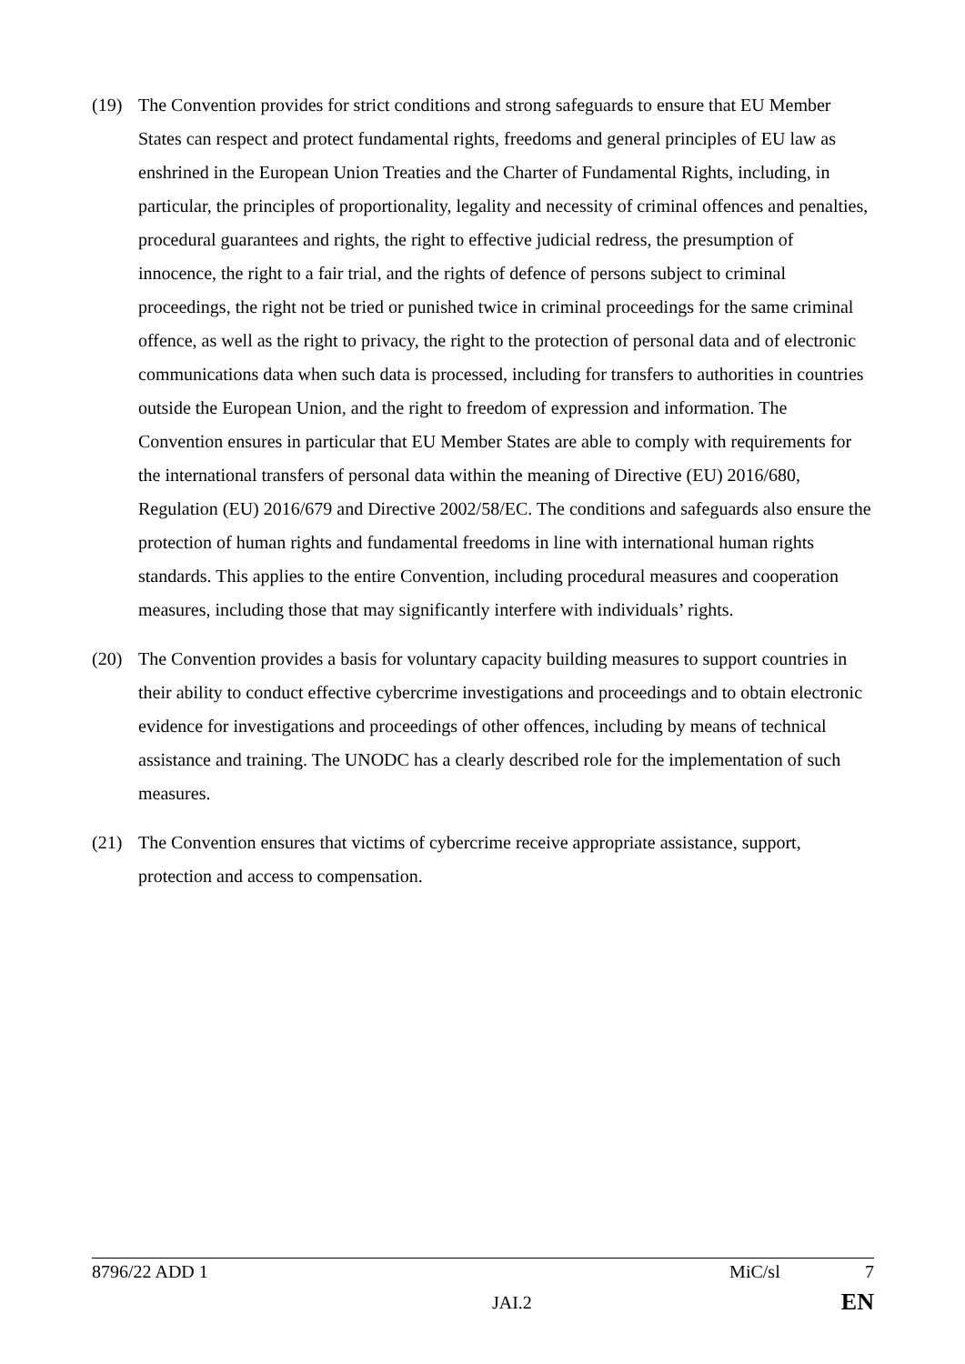(19) The Convention provides for strict conditions and strong safeguards to ensure that EU Member States can respect and protect fundamental rights, freedoms and general principles of EU law as enshrined in the European Union Treaties and the Charter of Fundamental Rights, including, in particular, the principles of proportionality, legality and necessity of criminal offences and penalties, procedural guarantees and rights, the right to effective judicial redress, the presumption of innocence, the right to a fair trial, and the rights of defence of persons subject to criminal proceedings, the right not be tried or punished twice in criminal proceedings for the same criminal offence, as well as the right to privacy, the right to the protection of personal data and of electronic communications data when such data is processed, including for transfers to authorities in countries outside the European Union, and the right to freedom of expression and information. The Convention ensures in particular that EU Member States are able to comply with requirements for the international transfers of personal data within the meaning of Directive (EU) 2016/680, Regulation (EU) 2016/679 and Directive 2002/58/EC. The conditions and safeguards also ensure the protection of human rights and fundamental freedoms in line with international human rights standards. This applies to the entire Convention, including procedural measures and cooperation measures, including those that may significantly interfere with individuals’ rights.
(20) The Convention provides a basis for voluntary capacity building measures to support countries in their ability to conduct effective cybercrime investigations and proceedings and to obtain electronic evidence for investigations and proceedings of other offences, including by means of technical assistance and training. The UNODC has a clearly described role for the implementation of such measures.
(21) The Convention ensures that victims of cybercrime receive appropriate assistance, support, protection and access to compensation.
8796/22 ADD 1 MiC/sl 7
JAI.2 EN